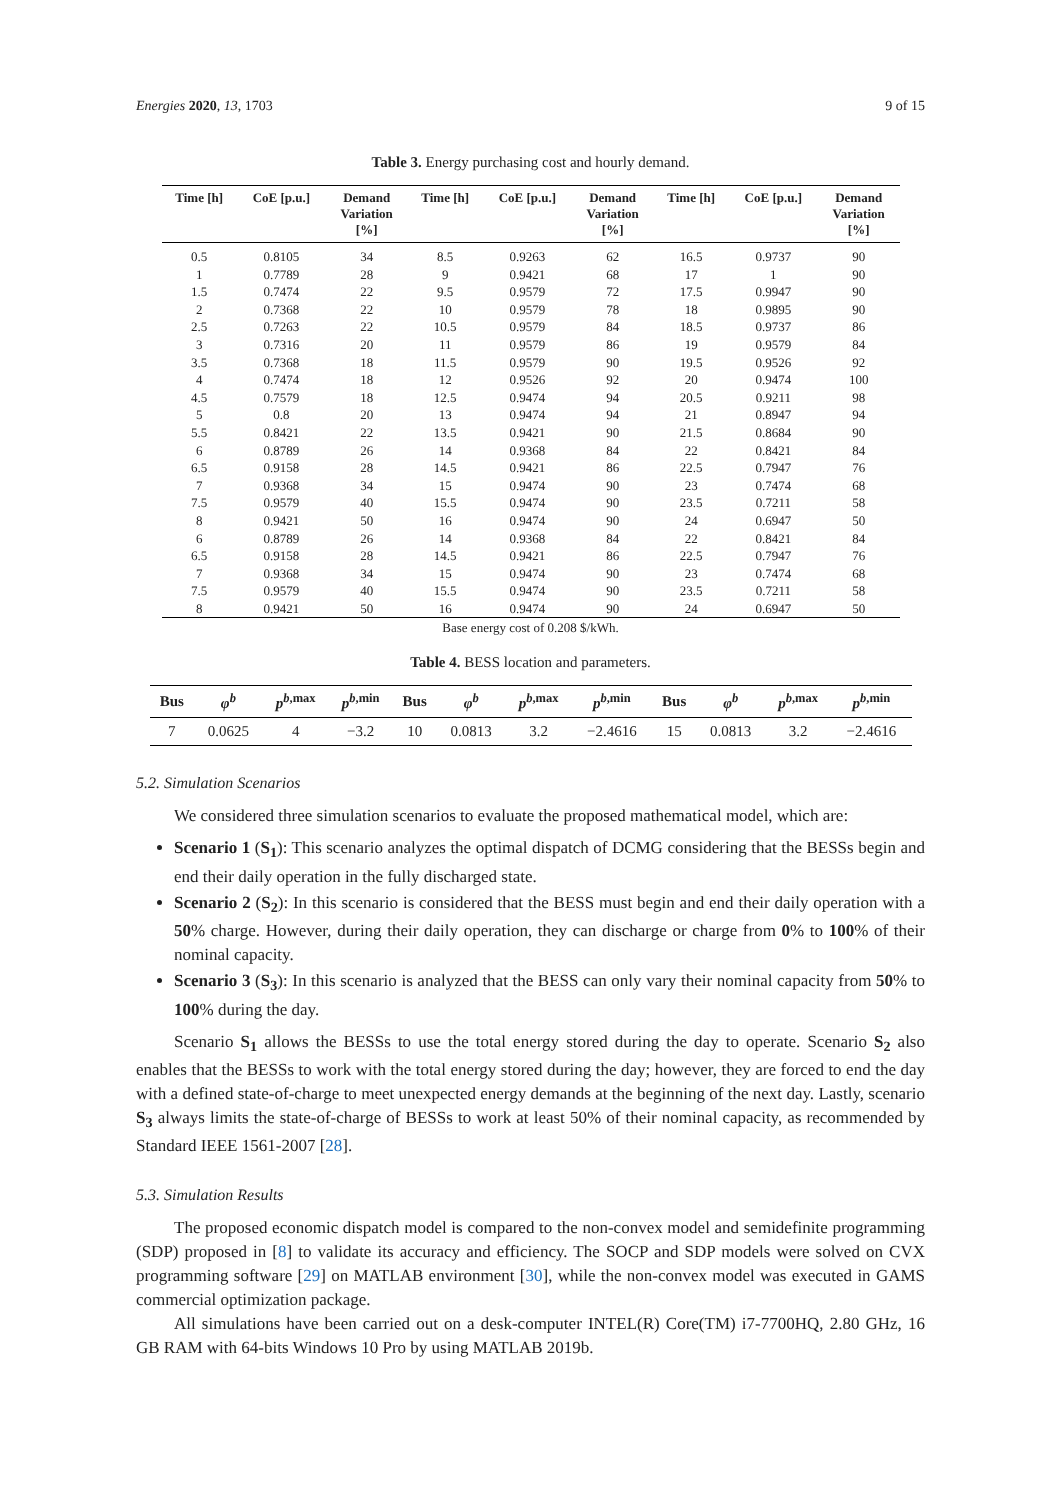Energies 2020, 13, 1703 9 of 15
Table 3. Energy purchasing cost and hourly demand.
| Time [h] | CoE [p.u.] | Demand Variation [%] | Time [h] | CoE [p.u.] | Demand Variation [%] | Time [h] | CoE [p.u.] | Demand Variation [%] |
| --- | --- | --- | --- | --- | --- | --- | --- | --- |
| 0.5 | 0.8105 | 34 | 8.5 | 0.9263 | 62 | 16.5 | 0.9737 | 90 |
| 1 | 0.7789 | 28 | 9 | 0.9421 | 68 | 17 | 1 | 90 |
| 1.5 | 0.7474 | 22 | 9.5 | 0.9579 | 72 | 17.5 | 0.9947 | 90 |
| 2 | 0.7368 | 22 | 10 | 0.9579 | 78 | 18 | 0.9895 | 90 |
| 2.5 | 0.7263 | 22 | 10.5 | 0.9579 | 84 | 18.5 | 0.9737 | 86 |
| 3 | 0.7316 | 20 | 11 | 0.9579 | 86 | 19 | 0.9579 | 84 |
| 3.5 | 0.7368 | 18 | 11.5 | 0.9579 | 90 | 19.5 | 0.9526 | 92 |
| 4 | 0.7474 | 18 | 12 | 0.9526 | 92 | 20 | 0.9474 | 100 |
| 4.5 | 0.7579 | 18 | 12.5 | 0.9474 | 94 | 20.5 | 0.9211 | 98 |
| 5 | 0.8 | 20 | 13 | 0.9474 | 94 | 21 | 0.8947 | 94 |
| 5.5 | 0.8421 | 22 | 13.5 | 0.9421 | 90 | 21.5 | 0.8684 | 90 |
| 6 | 0.8789 | 26 | 14 | 0.9368 | 84 | 22 | 0.8421 | 84 |
| 6.5 | 0.9158 | 28 | 14.5 | 0.9421 | 86 | 22.5 | 0.7947 | 76 |
| 7 | 0.9368 | 34 | 15 | 0.9474 | 90 | 23 | 0.7474 | 68 |
| 7.5 | 0.9579 | 40 | 15.5 | 0.9474 | 90 | 23.5 | 0.7211 | 58 |
| 8 | 0.9421 | 50 | 16 | 0.9474 | 90 | 24 | 0.6947 | 50 |
| 6 | 0.8789 | 26 | 14 | 0.9368 | 84 | 22 | 0.8421 | 84 |
| 6.5 | 0.9158 | 28 | 14.5 | 0.9421 | 86 | 22.5 | 0.7947 | 76 |
| 7 | 0.9368 | 34 | 15 | 0.9474 | 90 | 23 | 0.7474 | 68 |
| 7.5 | 0.9579 | 40 | 15.5 | 0.9474 | 90 | 23.5 | 0.7211 | 58 |
| 8 | 0.9421 | 50 | 16 | 0.9474 | 90 | 24 | 0.6947 | 50 |
Base energy cost of 0.208 $/kWh.
Table 4. BESS location and parameters.
| Bus | φ<sup>b</sup> | p<sup>b,max</sup> | p<sup>b,min</sup> | Bus | φ<sup>b</sup> | p<sup>b,max</sup> | p<sup>b,min</sup> | Bus | φ<sup>b</sup> | p<sup>b,max</sup> | p<sup>b,min</sup> |
| --- | --- | --- | --- | --- | --- | --- | --- | --- | --- | --- | --- |
| 7 | 0.0625 | 4 | −3.2 | 10 | 0.0813 | 3.2 | −2.4616 | 15 | 0.0813 | 3.2 | −2.4616 |
5.2. Simulation Scenarios
We considered three simulation scenarios to evaluate the proposed mathematical model, which are:
Scenario 1 (S<sub>1</sub>): This scenario analyzes the optimal dispatch of DCMG considering that the BESSs begin and end their daily operation in the fully discharged state.
Scenario 2 (S<sub>2</sub>): In this scenario is considered that the BESS must begin and end their daily operation with a 50% charge. However, during their daily operation, they can discharge or charge from 0% to 100% of their nominal capacity.
Scenario 3 (S<sub>3</sub>): In this scenario is analyzed that the BESS can only vary their nominal capacity from 50% to 100% during the day.
Scenario S<sub>1</sub> allows the BESSs to use the total energy stored during the day to operate. Scenario S<sub>2</sub> also enables that the BESSs to work with the total energy stored during the day; however, they are forced to end the day with a defined state-of-charge to meet unexpected energy demands at the beginning of the next day. Lastly, scenario S<sub>3</sub> always limits the state-of-charge of BESSs to work at least 50% of their nominal capacity, as recommended by Standard IEEE 1561-2007 [28].
5.3. Simulation Results
The proposed economic dispatch model is compared to the non-convex model and semidefinite programming (SDP) proposed in [8] to validate its accuracy and efficiency. The SOCP and SDP models were solved on CVX programming software [29] on MATLAB environment [30], while the non-convex model was executed in GAMS commercial optimization package.
All simulations have been carried out on a desk-computer INTEL(R) Core(TM) i7-7700HQ, 2.80 GHz, 16 GB RAM with 64-bits Windows 10 Pro by using MATLAB 2019b.